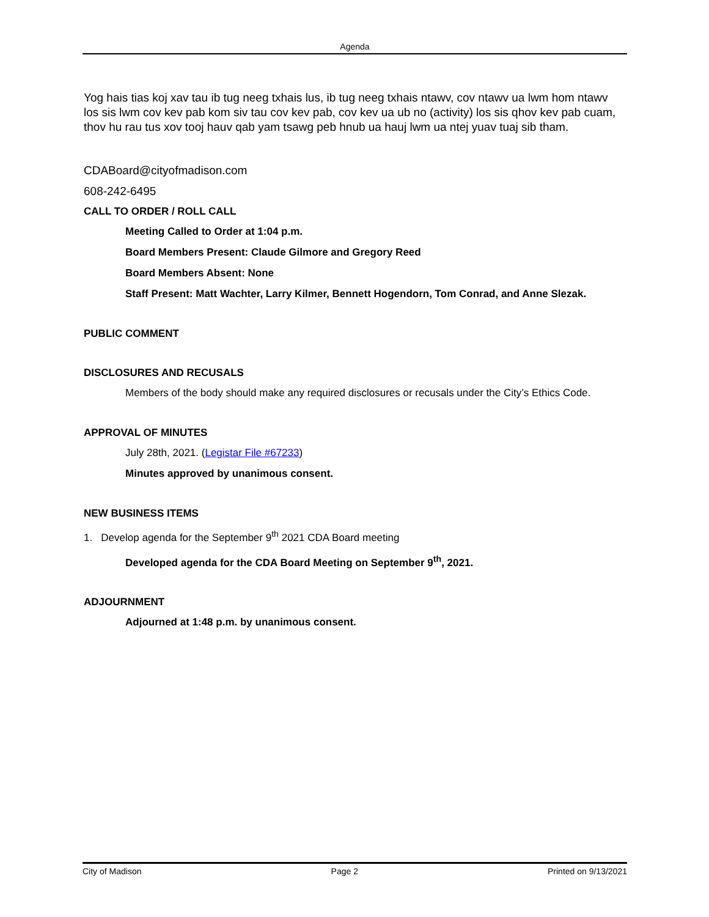Agenda
Yog hais tias koj xav tau ib tug neeg txhais lus, ib tug neeg txhais ntawv, cov ntawv ua lwm hom ntawv los sis lwm cov kev pab kom siv tau cov kev pab, cov kev ua ub no (activity) los sis qhov kev pab cuam, thov hu rau tus xov tooj hauv qab yam tsawg peb hnub ua hauj lwm ua ntej yuav tuaj sib tham.
CDABoard@cityofmadison.com
608-242-6495
CALL TO ORDER / ROLL CALL
Meeting Called to Order at 1:04 p.m.
Board Members Present: Claude Gilmore and Gregory Reed
Board Members Absent: None
Staff Present: Matt Wachter, Larry Kilmer, Bennett Hogendorn, Tom Conrad, and Anne Slezak.
PUBLIC COMMENT
DISCLOSURES AND RECUSALS
Members of the body should make any required disclosures or recusals under the City’s Ethics Code.
APPROVAL OF MINUTES
July 28th, 2021. (Legistar File #67233)
Minutes approved by unanimous consent.
NEW BUSINESS ITEMS
1. Develop agenda for the September 9<sup>th</sup> 2021 CDA Board meeting
Developed agenda for the CDA Board Meeting on September 9<sup>th</sup>, 2021.
ADJOURNMENT
Adjourned at 1:48 p.m. by unanimous consent.
City of Madison Page 2 Printed on 9/13/2021